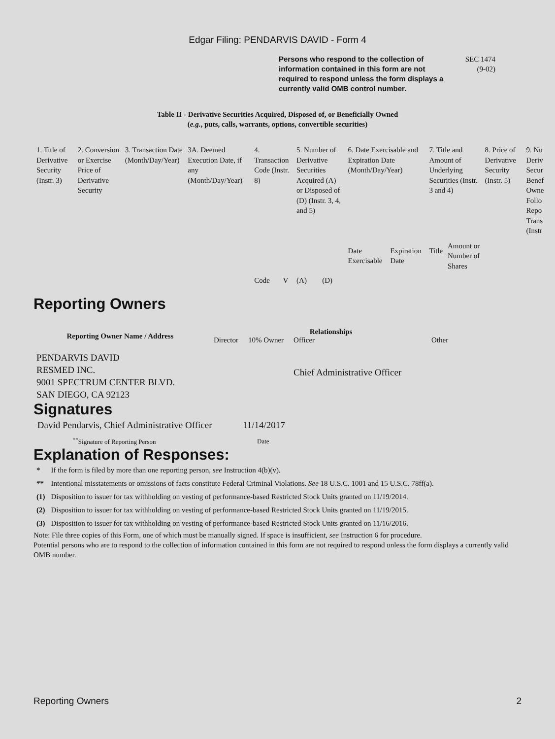Edgar Filing: PENDARVIS DAVID - Form 4
Persons who respond to the collection of information contained in this form are not required to respond unless the form displays a currently valid OMB control number.
SEC 1474
(9-02)
Table II - Derivative Securities Acquired, Disposed of, or Beneficially Owned
(e.g., puts, calls, warrants, options, convertible securities)
| 1. Title of Derivative Security (Instr. 3) | 2. Conversion or Exercise Price of Derivative Security | 3. Transaction Date (Month/Day/Year) | 3A. Deemed Execution Date, if any (Month/Day/Year) | 4. Transaction Code (Instr. 8) | | 5. Number of Derivative Securities Acquired (A) or Disposed of (D) (Instr. 3, 4, and 5) | | 6. Date Exercisable and Expiration Date (Month/Day/Year) | | 7. Title and Amount of Underlying Securities (Instr. 3 and 4) | | 8. Price of Derivative Security (Instr. 5) | 9. Nu Deriv Secur Benef Owne Follo Repo Trans (Instr |
| --- | --- | --- | --- | --- | --- | --- | --- | --- | --- | --- | --- | --- | --- |
| | | | | Code | V | (A) | (D) | Date Exercisable | Expiration Date | Title | Amount or Number of Shares | | |
Reporting Owners
| Reporting Owner Name / Address | Relationships | | | |
| --- | --- | --- | --- | --- |
| | Director | 10% Owner | Officer | Other |
| PENDARVIS DAVID RESMED INC. 9001 SPECTRUM CENTER BLVD. SAN DIEGO, CA 92123 | | | Chief Administrative Officer | |
Signatures
| David Pendarvis, Chief Administrative Officer | 11/14/2017 |
| <sup>**</sup> Signature of Reporting Person | Date |
Explanation of Responses:
| * | If the form is filed by more than one reporting person, see Instruction 4(b)(v). |
| ** | Intentional misstatements or omissions of facts constitute Federal Criminal Violations. See 18 U.S.C. 1001 and 15 U.S.C. 78ff(a). |
| (1) | Disposition to issuer for tax withholding on vesting of performance-based Restricted Stock Units granted on 11/19/2014. |
| (2) | Disposition to issuer for tax withholding on vesting of performance-based Restricted Stock Units granted on 11/19/2015. |
| (3) | Disposition to issuer for tax withholding on vesting of performance-based Restricted Stock Units granted on 11/16/2016. |
Note: File three copies of this Form, one of which must be manually signed. If space is insufficient, see Instruction 6 for procedure.
Potential persons who are to respond to the collection of information contained in this form are not required to respond unless the form displays a currently valid OMB number.
Reporting Owners 2